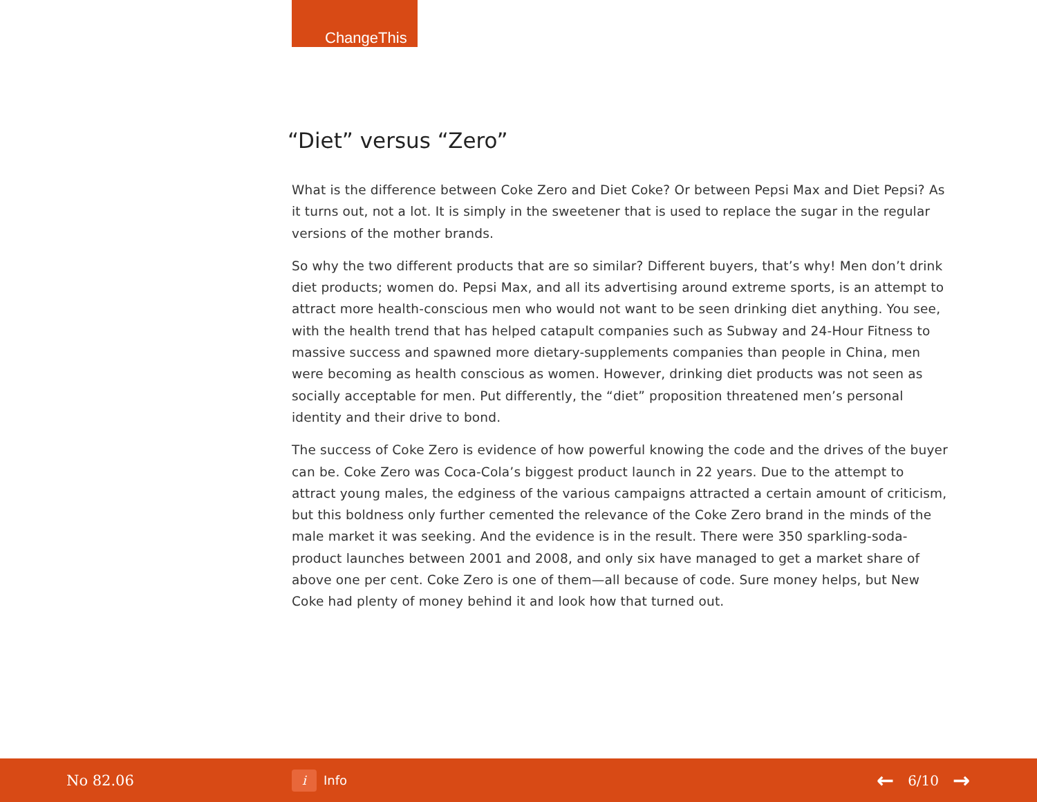ChangeThis
“Diet” versus “Zero”
What is the difference between Coke Zero and Diet Coke? Or between Pepsi Max and Diet Pepsi? As it turns out, not a lot. It is simply in the sweetener that is used to replace the sugar in the regular versions of the mother brands.
So why the two different products that are so similar? Different buyers, that’s why! Men don’t drink diet products; women do. Pepsi Max, and all its advertising around extreme sports, is an attempt to attract more health-conscious men who would not want to be seen drinking diet anything. You see, with the health trend that has helped catapult companies such as Subway and 24-Hour Fitness to massive success and spawned more dietary-supplements companies than people in China, men were becoming as health conscious as women. However, drinking diet products was not seen as socially acceptable for men. Put differently, the “diet” proposition threatened men’s personal identity and their drive to bond.
The success of Coke Zero is evidence of how powerful knowing the code and the drives of the buyer can be. Coke Zero was Coca-Cola’s biggest product launch in 22 years. Due to the attempt to attract young males, the edginess of the various campaigns attracted a certain amount of criticism, but this boldness only further cemented the relevance of the Coke Zero brand in the minds of the male market it was seeking. And the evidence is in the result. There were 350 sparkling-soda-product launches between 2001 and 2008, and only six have managed to get a market share of above one per cent. Coke Zero is one of them—all because of code. Sure money helps, but New Coke had plenty of money behind it and look how that turned out.
No 82.06
i
Info
← 6/10 →